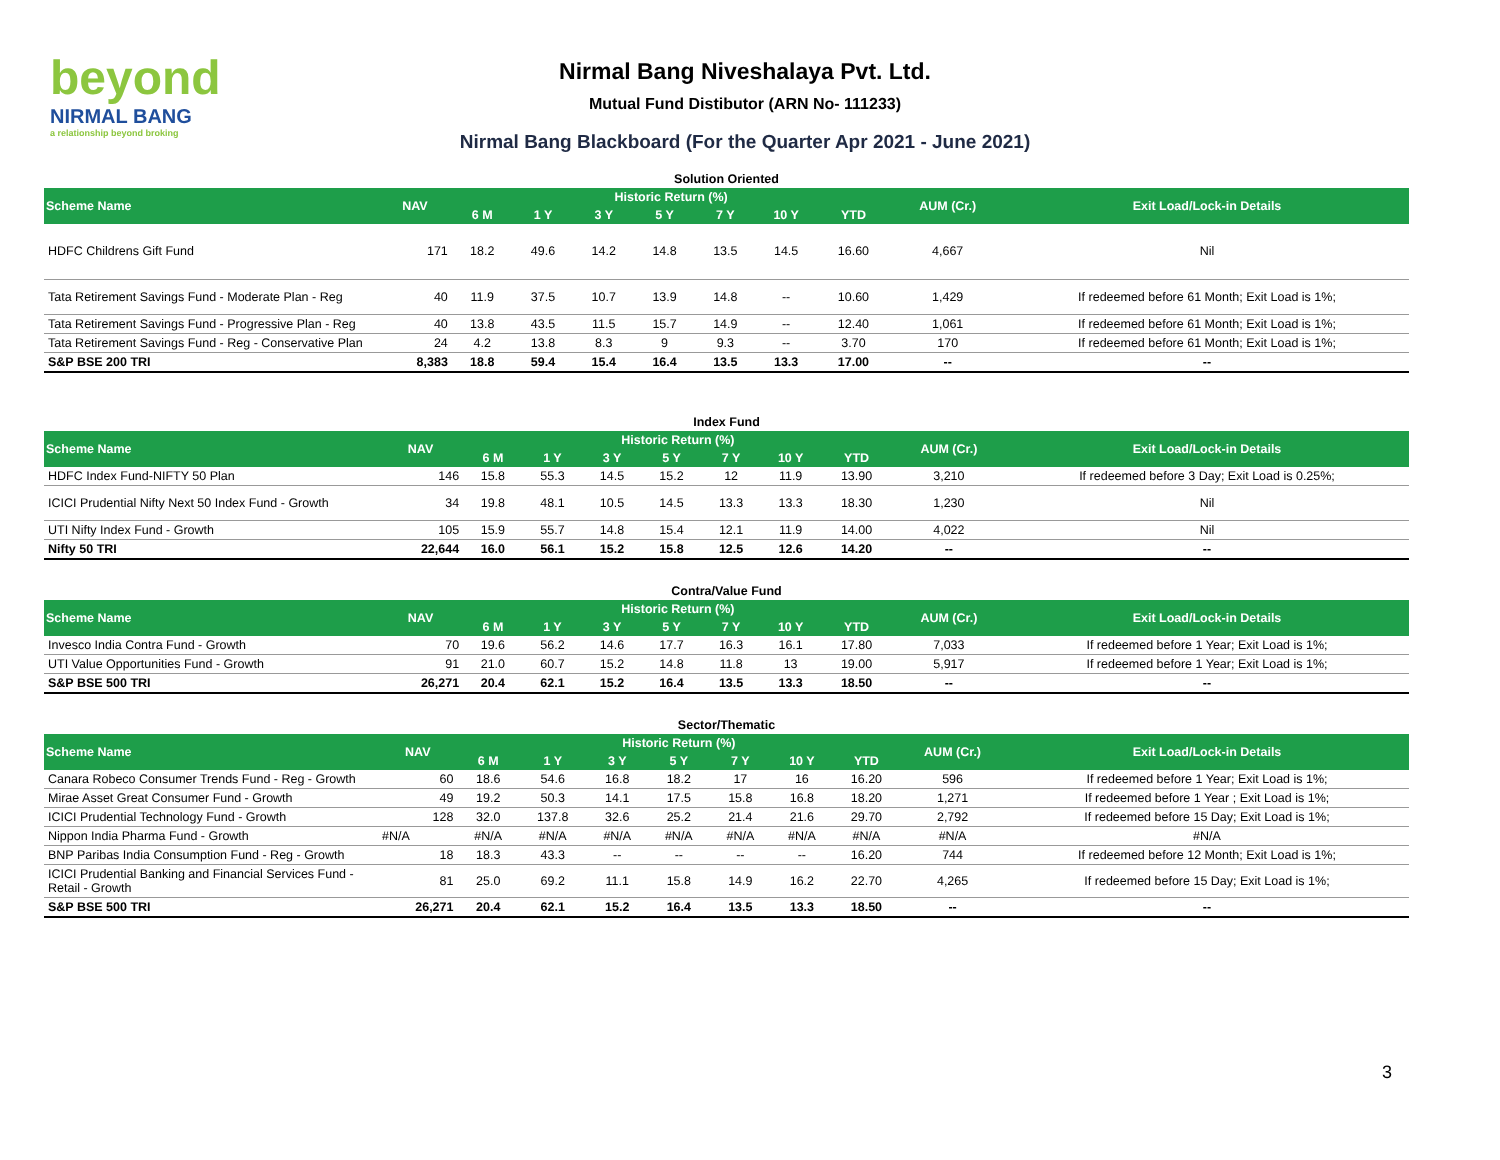beyond
NIRMAL BANG
a relationship beyond broking
Nirmal Bang Niveshalaya Pvt. Ltd.
Mutual Fund Distibutor (ARN No- 111233)
Nirmal Bang Blackboard (For the Quarter Apr 2021 - June 2021)
Solution Oriented
| Scheme Name | NAV | Historic Return (%) | | | | | | | AUM (Cr.) | Exit Load/Lock-in Details |
| --- | --- | --- | --- | --- | --- | --- | --- | --- | --- | --- |
| | | 6 M | 1 Y | 3 Y | 5 Y | 7 Y | 10 Y | YTD | | |
| HDFC Childrens Gift Fund | 171 | 18.2 | 49.6 | 14.2 | 14.8 | 13.5 | 14.5 | 16.60 | 4,667 | Nil |
| Tata Retirement Savings Fund - Moderate Plan - Reg | 40 | 11.9 | 37.5 | 10.7 | 13.9 | 14.8 | -- | 10.60 | 1,429 | If redeemed before 61 Month; Exit Load is 1%; |
| Tata Retirement Savings Fund - Progressive Plan - Reg | 40 | 13.8 | 43.5 | 11.5 | 15.7 | 14.9 | -- | 12.40 | 1,061 | If redeemed before 61 Month; Exit Load is 1%; |
| Tata Retirement Savings Fund - Reg - Conservative Plan | 24 | 4.2 | 13.8 | 8.3 | 9 | 9.3 | -- | 3.70 | 170 | If redeemed before 61 Month; Exit Load is 1%; |
| S&P BSE 200 TRI | 8,383 | 18.8 | 59.4 | 15.4 | 16.4 | 13.5 | 13.3 | 17.00 | -- | -- |
Index Fund
| Scheme Name | NAV | Historic Return (%) | | | | | | | AUM (Cr.) | Exit Load/Lock-in Details |
| --- | --- | --- | --- | --- | --- | --- | --- | --- | --- | --- |
| | | 6 M | 1 Y | 3 Y | 5 Y | 7 Y | 10 Y | YTD | | |
| HDFC Index Fund-NIFTY 50 Plan | 146 | 15.8 | 55.3 | 14.5 | 15.2 | 12 | 11.9 | 13.90 | 3,210 | If redeemed before 3 Day; Exit Load is 0.25%; |
| ICICI Prudential Nifty Next 50 Index Fund - Growth | 34 | 19.8 | 48.1 | 10.5 | 14.5 | 13.3 | 13.3 | 18.30 | 1,230 | Nil |
| UTI Nifty Index Fund - Growth | 105 | 15.9 | 55.7 | 14.8 | 15.4 | 12.1 | 11.9 | 14.00 | 4,022 | Nil |
| Nifty 50 TRI | 22,644 | 16.0 | 56.1 | 15.2 | 15.8 | 12.5 | 12.6 | 14.20 | -- | -- |
Contra/Value Fund
| Scheme Name | NAV | Historic Return (%) | | | | | | | AUM (Cr.) | Exit Load/Lock-in Details |
| --- | --- | --- | --- | --- | --- | --- | --- | --- | --- | --- |
| | | 6 M | 1 Y | 3 Y | 5 Y | 7 Y | 10 Y | YTD | | |
| Invesco India Contra Fund - Growth | 70 | 19.6 | 56.2 | 14.6 | 17.7 | 16.3 | 16.1 | 17.80 | 7,033 | If redeemed before 1 Year; Exit Load is 1%; |
| UTI Value Opportunities Fund - Growth | 91 | 21.0 | 60.7 | 15.2 | 14.8 | 11.8 | 13 | 19.00 | 5,917 | If redeemed before 1 Year; Exit Load is 1%; |
| S&P BSE 500 TRI | 26,271 | 20.4 | 62.1 | 15.2 | 16.4 | 13.5 | 13.3 | 18.50 | -- | -- |
Sector/Thematic
| Scheme Name | NAV | Historic Return (%) | | | | | | | AUM (Cr.) | Exit Load/Lock-in Details |
| --- | --- | --- | --- | --- | --- | --- | --- | --- | --- | --- |
| | | 6 M | 1 Y | 3 Y | 5 Y | 7 Y | 10 Y | YTD | | |
| Canara Robeco Consumer Trends Fund - Reg - Growth | 60 | 18.6 | 54.6 | 16.8 | 18.2 | 17 | 16 | 16.20 | 596 | If redeemed before 1 Year; Exit Load is 1%; |
| Mirae Asset Great Consumer Fund - Growth | 49 | 19.2 | 50.3 | 14.1 | 17.5 | 15.8 | 16.8 | 18.20 | 1,271 | If redeemed before 1 Year ; Exit Load is 1%; |
| ICICI Prudential Technology Fund - Growth | 128 | 32.0 | 137.8 | 32.6 | 25.2 | 21.4 | 21.6 | 29.70 | 2,792 | If redeemed before 15 Day; Exit Load is 1%; |
| Nippon India Pharma Fund - Growth | #N/A | #N/A | #N/A | #N/A | #N/A | #N/A | #N/A | #N/A | #N/A | #N/A |
| BNP Paribas India Consumption Fund - Reg - Growth | 18 | 18.3 | 43.3 | -- | -- | -- | -- | 16.20 | 744 | If redeemed before 12 Month; Exit Load is 1%; |
| ICICI Prudential Banking and Financial Services Fund - Retail - Growth | 81 | 25.0 | 69.2 | 11.1 | 15.8 | 14.9 | 16.2 | 22.70 | 4,265 | If redeemed before 15 Day; Exit Load is 1%; |
| S&P BSE 500 TRI | 26,271 | 20.4 | 62.1 | 15.2 | 16.4 | 13.5 | 13.3 | 18.50 | -- | -- |
3